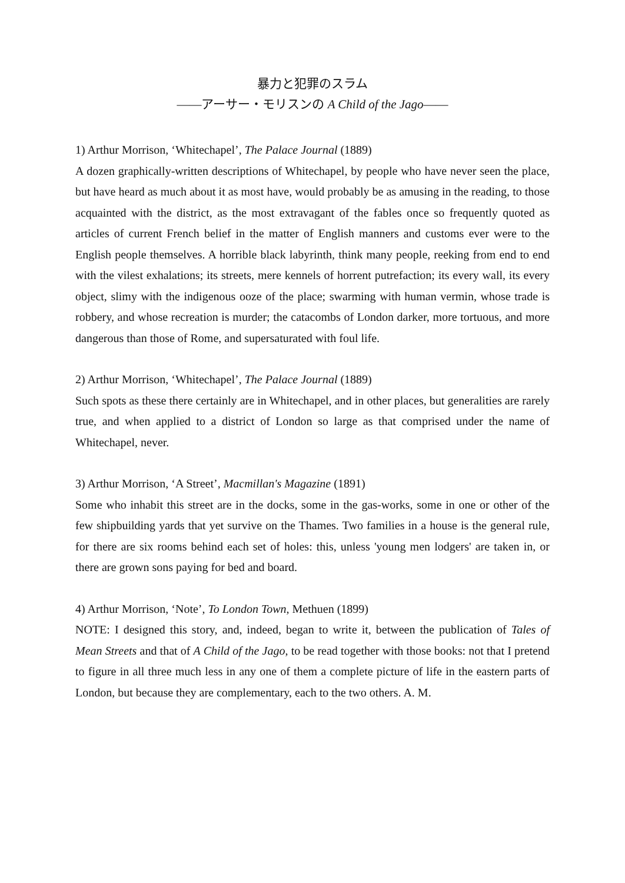暴力と犯罪のスラム
――アーサー・モリスンの A Child of the Jago――
1) Arthur Morrison, ‘Whitechapel’, The Palace Journal (1889)
A dozen graphically-written descriptions of Whitechapel, by people who have never seen the place, but have heard as much about it as most have, would probably be as amusing in the reading, to those acquainted with the district, as the most extravagant of the fables once so frequently quoted as articles of current French belief in the matter of English manners and customs ever were to the English people themselves. A horrible black labyrinth, think many people, reeking from end to end with the vilest exhalations; its streets, mere kennels of horrent putrefaction; its every wall, its every object, slimy with the indigenous ooze of the place; swarming with human vermin, whose trade is robbery, and whose recreation is murder; the catacombs of London darker, more tortuous, and more dangerous than those of Rome, and supersaturated with foul life.
2) Arthur Morrison, ‘Whitechapel’, The Palace Journal (1889)
Such spots as these there certainly are in Whitechapel, and in other places, but generalities are rarely true, and when applied to a district of London so large as that comprised under the name of Whitechapel, never.
3) Arthur Morrison, ‘A Street’, Macmillan's Magazine (1891)
Some who inhabit this street are in the docks, some in the gas-works, some in one or other of the few shipbuilding yards that yet survive on the Thames. Two families in a house is the general rule, for there are six rooms behind each set of holes: this, unless 'young men lodgers' are taken in, or there are grown sons paying for bed and board.
4) Arthur Morrison, ‘Note’, To London Town, Methuen (1899)
NOTE: I designed this story, and, indeed, began to write it, between the publication of Tales of Mean Streets and that of A Child of the Jago, to be read together with those books: not that I pretend to figure in all three much less in any one of them a complete picture of life in the eastern parts of London, but because they are complementary, each to the two others. A. M.